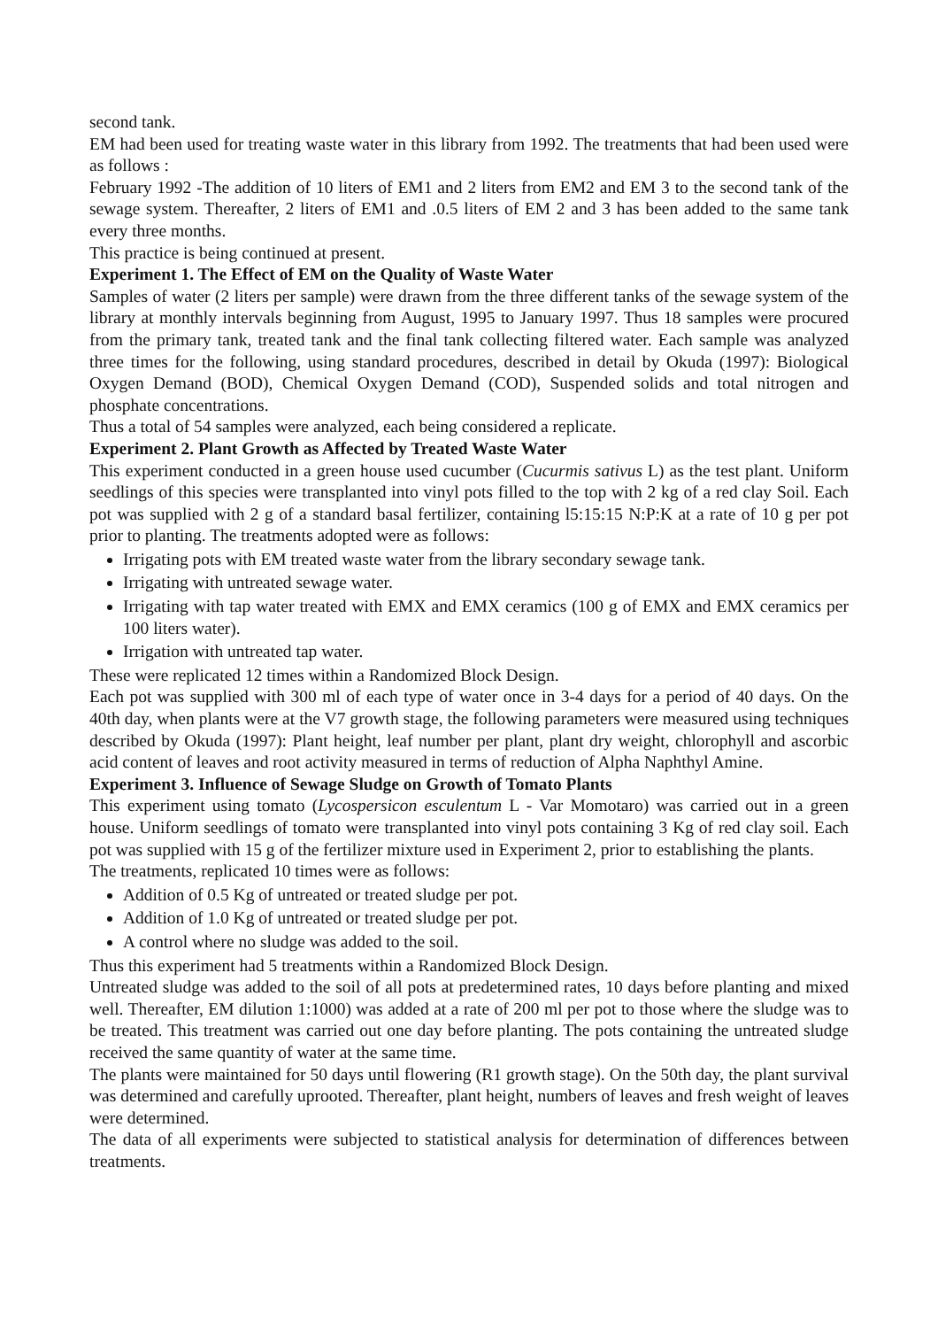second tank.
EM had been used for treating waste water in this library from 1992. The treatments that had been used were as follows :
February 1992 -The addition of 10 liters of EM1 and 2 liters from EM2 and EM 3 to the second tank of the sewage system. Thereafter, 2 liters of EM1 and .0.5 liters of EM 2 and 3 has been added to the same tank every three months.
This practice is being continued at present.
Experiment 1. The Effect of EM on the Quality of Waste Water
Samples of water (2 liters per sample) were drawn from the three different tanks of the sewage system of the library at monthly intervals beginning from August, 1995 to January 1997. Thus 18 samples were procured from the primary tank, treated tank and the final tank collecting filtered water. Each sample was analyzed three times for the following, using standard procedures, described in detail by Okuda (1997): Biological Oxygen Demand (BOD), Chemical Oxygen Demand (COD), Suspended solids and total nitrogen and phosphate concentrations.
Thus a total of 54 samples were analyzed, each being considered a replicate.
Experiment 2. Plant Growth as Affected by Treated Waste Water
This experiment conducted in a green house used cucumber (Cucurmis sativus L) as the test plant. Uniform seedlings of this species were transplanted into vinyl pots filled to the top with 2 kg of a red clay Soil. Each pot was supplied with 2 g of a standard basal fertilizer, containing l5:15:15 N:P:K at a rate of 10 g per pot prior to planting. The treatments adopted were as follows:
Irrigating pots with EM treated waste water from the library secondary sewage tank.
Irrigating with untreated sewage water.
Irrigating with tap water treated with EMX and EMX ceramics (100 g of EMX and EMX ceramics per 100 liters water).
Irrigation with untreated tap water.
These were replicated 12 times within a Randomized Block Design.
Each pot was supplied with 300 ml of each type of water once in 3-4 days for a period of 40 days. On the 40th day, when plants were at the V7 growth stage, the following parameters were measured using techniques described by Okuda (1997): Plant height, leaf number per plant, plant dry weight, chlorophyll and ascorbic acid content of leaves and root activity measured in terms of reduction of Alpha Naphthyl Amine.
Experiment 3. Influence of Sewage Sludge on Growth of Tomato Plants
This experiment using tomato (Lycospersicon esculentum L - Var Momotaro) was carried out in a green house. Uniform seedlings of tomato were transplanted into vinyl pots containing 3 Kg of red clay soil. Each pot was supplied with 15 g of the fertilizer mixture used in Experiment 2, prior to establishing the plants.
The treatments, replicated 10 times were as follows:
Addition of 0.5 Kg of untreated or treated sludge per pot.
Addition of 1.0 Kg of untreated or treated sludge per pot.
A control where no sludge was added to the soil.
Thus this experiment had 5 treatments within a Randomized Block Design.
Untreated sludge was added to the soil of all pots at predetermined rates, 10 days before planting and mixed well. Thereafter, EM dilution 1:1000) was added at a rate of 200 ml per pot to those where the sludge was to be treated. This treatment was carried out one day before planting. The pots containing the untreated sludge received the same quantity of water at the same time.
The plants were maintained for 50 days until flowering (R1 growth stage). On the 50th day, the plant survival was determined and carefully uprooted. Thereafter, plant height, numbers of leaves and fresh weight of leaves were determined.
The data of all experiments were subjected to statistical analysis for determination of differences between treatments.